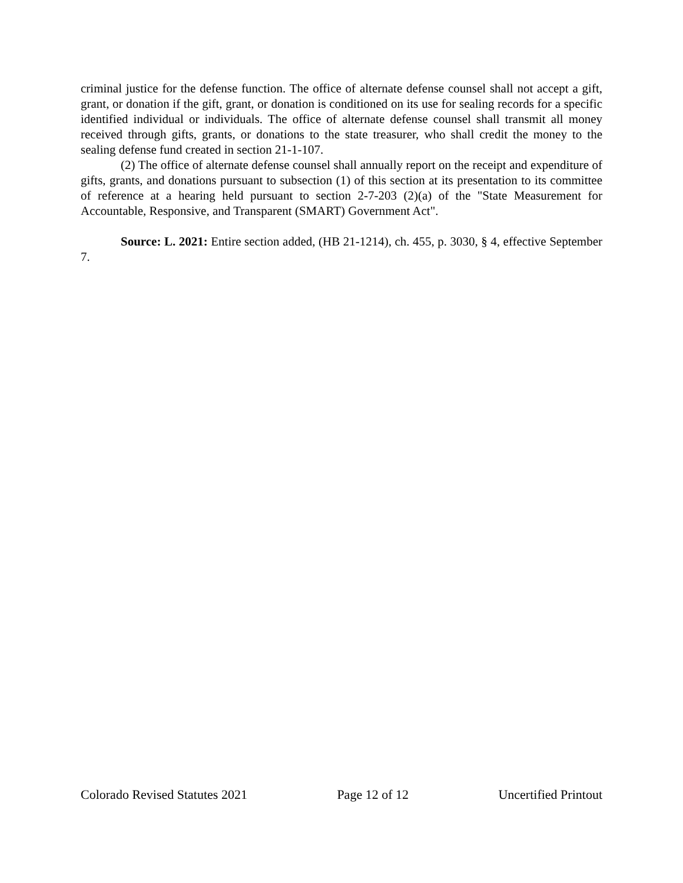criminal justice for the defense function. The office of alternate defense counsel shall not accept a gift, grant, or donation if the gift, grant, or donation is conditioned on its use for sealing records for a specific identified individual or individuals. The office of alternate defense counsel shall transmit all money received through gifts, grants, or donations to the state treasurer, who shall credit the money to the sealing defense fund created in section 21-1-107.
(2) The office of alternate defense counsel shall annually report on the receipt and expenditure of gifts, grants, and donations pursuant to subsection (1) of this section at its presentation to its committee of reference at a hearing held pursuant to section 2-7-203 (2)(a) of the "State Measurement for Accountable, Responsive, and Transparent (SMART) Government Act".
Source: L. 2021: Entire section added, (HB 21-1214), ch. 455, p. 3030, § 4, effective September 7.
Colorado Revised Statutes 2021 Page 12 of 12 Uncertified Printout